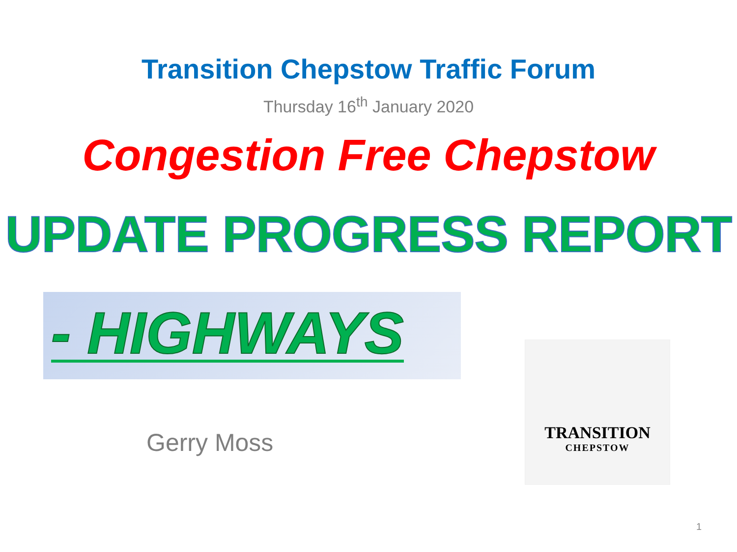Transition Chepstow Traffic Forum
Thursday 16<sup>th</sup> January 2020
Congestion Free Chepstow
UPDATE PROGRESS REPORT
- HIGHWAYS
Gerry Moss
TRANSITION
CHEPSTOW
1